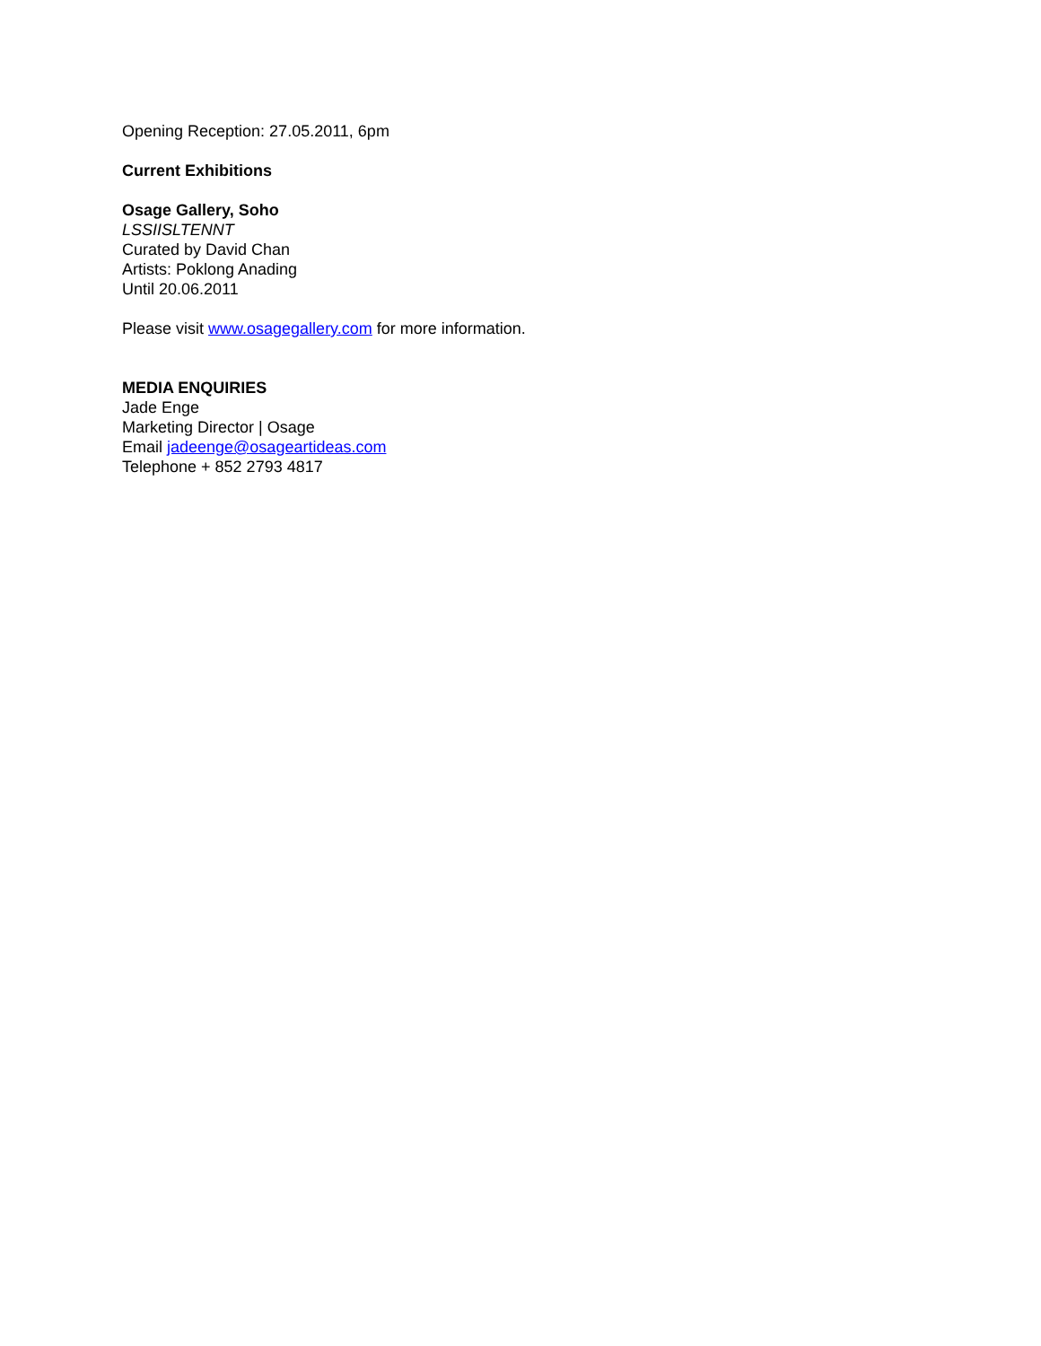Opening Reception: 27.05.2011, 6pm
Current Exhibitions
Osage Gallery, Soho
LSSIISLTENNT
Curated by David Chan
Artists: Poklong Anading
Until 20.06.2011
Please visit www.osagegallery.com for more information.
MEDIA ENQUIRIES
Jade Enge
Marketing Director | Osage
Email jadeenge@osageartideas.com
Telephone + 852 2793 4817